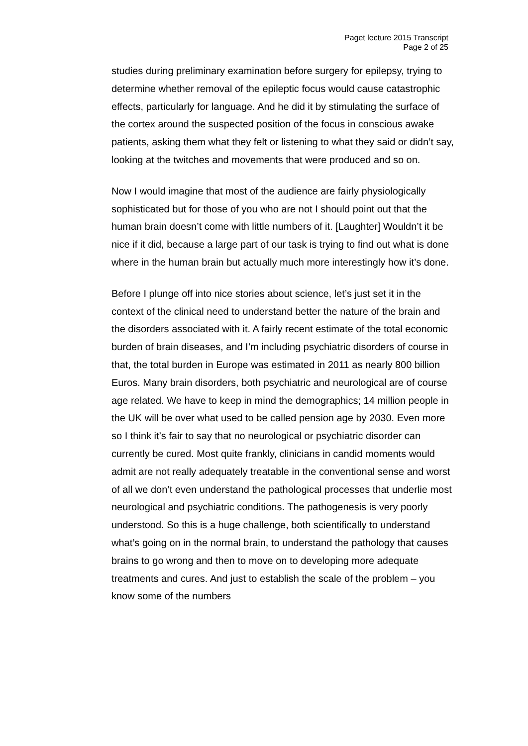Paget lecture 2015 Transcript
Page 2 of 25
studies during preliminary examination before surgery for epilepsy, trying to determine whether removal of the epileptic focus would cause catastrophic effects, particularly for language. And he did it by stimulating the surface of the cortex around the suspected position of the focus in conscious awake patients, asking them what they felt or listening to what they said or didn’t say, looking at the twitches and movements that were produced and so on.
Now I would imagine that most of the audience are fairly physiologically sophisticated but for those of you who are not I should point out that the human brain doesn’t come with little numbers of it. [Laughter] Wouldn’t it be nice if it did, because a large part of our task is trying to find out what is done where in the human brain but actually much more interestingly how it’s done.
Before I plunge off into nice stories about science, let’s just set it in the context of the clinical need to understand better the nature of the brain and the disorders associated with it. A fairly recent estimate of the total economic burden of brain diseases, and I’m including psychiatric disorders of course in that, the total burden in Europe was estimated in 2011 as nearly 800 billion Euros. Many brain disorders, both psychiatric and neurological are of course age related. We have to keep in mind the demographics; 14 million people in the UK will be over what used to be called pension age by 2030. Even more so I think it’s fair to say that no neurological or psychiatric disorder can currently be cured. Most quite frankly, clinicians in candid moments would admit are not really adequately treatable in the conventional sense and worst of all we don’t even understand the pathological processes that underlie most neurological and psychiatric conditions. The pathogenesis is very poorly understood. So this is a huge challenge, both scientifically to understand what’s going on in the normal brain, to understand the pathology that causes brains to go wrong and then to move on to developing more adequate treatments and cures. And just to establish the scale of the problem – you know some of the numbers